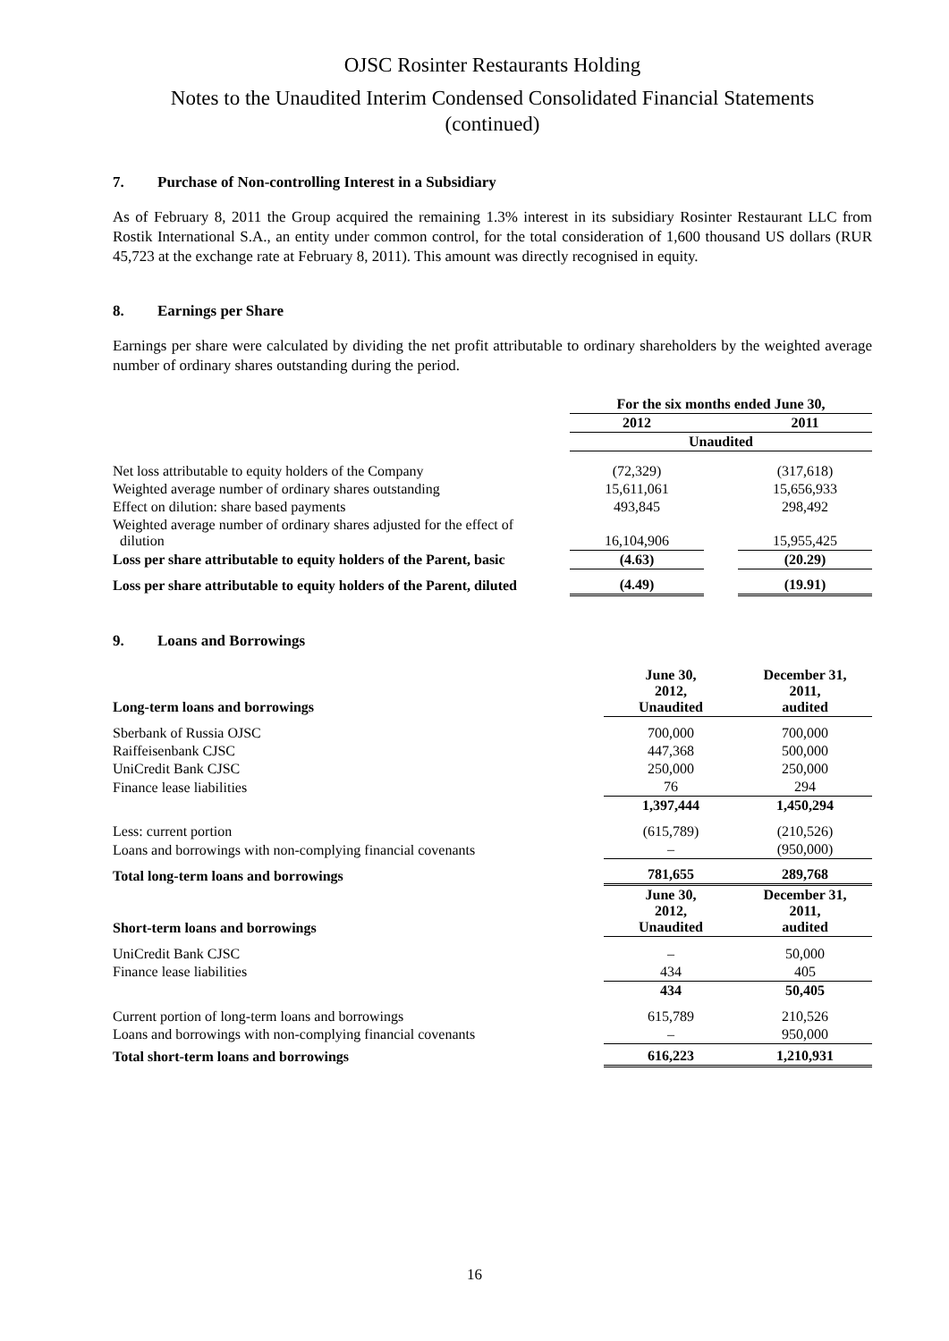OJSC Rosinter Restaurants Holding
Notes to the Unaudited Interim Condensed Consolidated Financial Statements
(continued)
7. Purchase of Non-controlling Interest in a Subsidiary
As of February 8, 2011 the Group acquired the remaining 1.3% interest in its subsidiary Rosinter Restaurant LLC from Rostik International S.A., an entity under common control, for the total consideration of 1,600 thousand US dollars (RUR 45,723 at the exchange rate at February 8, 2011). This amount was directly recognised in equity.
8. Earnings per Share
Earnings per share were calculated by dividing the net profit attributable to ordinary shareholders by the weighted average number of ordinary shares outstanding during the period.
| | For the six months ended June 30, | | |
| --- | --- | --- | --- |
| | 2012 | | 2011 |
| | Unaudited | | |
| Net loss attributable to equity holders of the Company | (72,329) | | (317,618) |
| Weighted average number of ordinary shares outstanding | 15,611,061 | | 15,656,933 |
| Effect on dilution: share based payments | 493,845 | | 298,492 |
| Weighted average number of ordinary shares adjusted for the effect of dilution | 16,104,906 | | 15,955,425 |
| Loss per share attributable to equity holders of the Parent, basic | (4.63) | | (20.29) |
| Loss per share attributable to equity holders of the Parent, diluted | (4.49) | | (19.91) |
9. Loans and Borrowings
| Long-term loans and borrowings | June 30, 2012, Unaudited | | December 31, 2011, audited |
| --- | --- | --- | --- |
| Sberbank of Russia OJSC | 700,000 | | 700,000 |
| Raiffeisenbank CJSC | 447,368 | | 500,000 |
| UniCredit Bank CJSC | 250,000 | | 250,000 |
| Finance lease liabilities | 76 | | 294 |
| | 1,397,444 | | 1,450,294 |
| Less: current portion | (615,789) | | (210,526) |
| Loans and borrowings with non-complying financial covenants | – | | (950,000) |
| Total long-term loans and borrowings | 781,655 | | 289,768 |
| Short-term loans and borrowings | June 30, 2012, Unaudited | | December 31, 2011, audited |
| UniCredit Bank CJSC | – | | 50,000 |
| Finance lease liabilities | 434 | | 405 |
| | 434 | | 50,405 |
| Current portion of long-term loans and borrowings | 615,789 | | 210,526 |
| Loans and borrowings with non-complying financial covenants | – | | 950,000 |
| Total short-term loans and borrowings | 616,223 | | 1,210,931 |
16